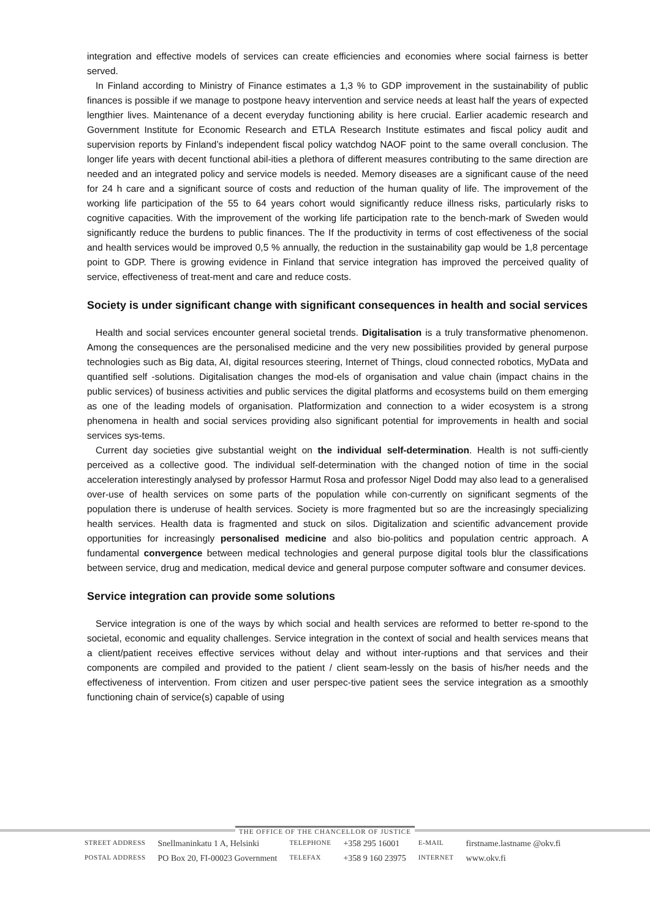integration and effective models of services can create efficiencies and economies where social fairness is better served.
In Finland according to Ministry of Finance estimates a 1,3 % to GDP improvement in the sustainability of public finances is possible if we manage to postpone heavy intervention and service needs at least half the years of expected lengthier lives. Maintenance of a decent everyday functioning ability is here crucial. Earlier academic research and Government Institute for Economic Research and ETLA Research Institute estimates and fiscal policy audit and supervision reports by Finland’s independent fiscal policy watchdog NAOF point to the same overall conclusion. The longer life years with decent functional abil-ities a plethora of different measures contributing to the same direction are needed and an integrated policy and service models is needed. Memory diseases are a significant cause of the need for 24 h care and a significant source of costs and reduction of the human quality of life. The improvement of the working life participation of the 55 to 64 years cohort would significantly reduce illness risks, particularly risks to cognitive capacities. With the improvement of the working life participation rate to the bench-mark of Sweden would significantly reduce the burdens to public finances. The If the productivity in terms of cost effectiveness of the social and health services would be improved 0,5 % annually, the reduction in the sustainability gap would be 1,8 percentage point to GDP. There is growing evidence in Finland that service integration has improved the perceived quality of service, effectiveness of treat-ment and care and reduce costs.
Society is under significant change with significant consequences in health and social services
Health and social services encounter general societal trends. Digitalisation is a truly transformative phenomenon. Among the consequences are the personalised medicine and the very new possibilities provided by general purpose technologies such as Big data, AI, digital resources steering, Internet of Things, cloud connected robotics, MyData and quantified self -solutions. Digitalisation changes the mod-els of organisation and value chain (impact chains in the public services) of business activities and public services the digital platforms and ecosystems build on them emerging as one of the leading models of organisation. Platformization and connection to a wider ecosystem is a strong phenomena in health and social services providing also significant potential for improvements in health and social services sys-tems.
Current day societies give substantial weight on the individual self-determination. Health is not suffi-ciently perceived as a collective good. The individual self-determination with the changed notion of time in the social acceleration interestingly analysed by professor Harmut Rosa and professor Nigel Dodd may also lead to a generalised over-use of health services on some parts of the population while con-currently on significant segments of the population there is underuse of health services. Society is more fragmented but so are the increasingly specializing health services. Health data is fragmented and stuck on silos. Digitalization and scientific advancement provide opportunities for increasingly personalised medicine and also bio-politics and population centric approach. A fundamental convergence between medical technologies and general purpose digital tools blur the classifications between service, drug and medication, medical device and general purpose computer software and consumer devices.
Service integration can provide some solutions
Service integration is one of the ways by which social and health services are reformed to better re-spond to the societal, economic and equality challenges. Service integration in the context of social and health services means that a client/patient receives effective services without delay and without inter-ruptions and that services and their components are compiled and provided to the patient / client seam-lessly on the basis of his/her needs and the effectiveness of intervention. From citizen and user perspec-tive patient sees the service integration as a smoothly functioning chain of service(s) capable of using
THE OFFICE OF THE CHANCELLOR OF JUSTICE
| STREET ADDRESS | Snellmaninkatu 1 A, Helsinki | TELEPHONE | +358 295 16001 | E-MAIL | firstname.lastname @okv.fi |
| POSTAL ADDRESS | PO Box 20, FI-00023 Government | TELEFAX | +358 9 160 23975 | INTERNET | www.okv.fi |